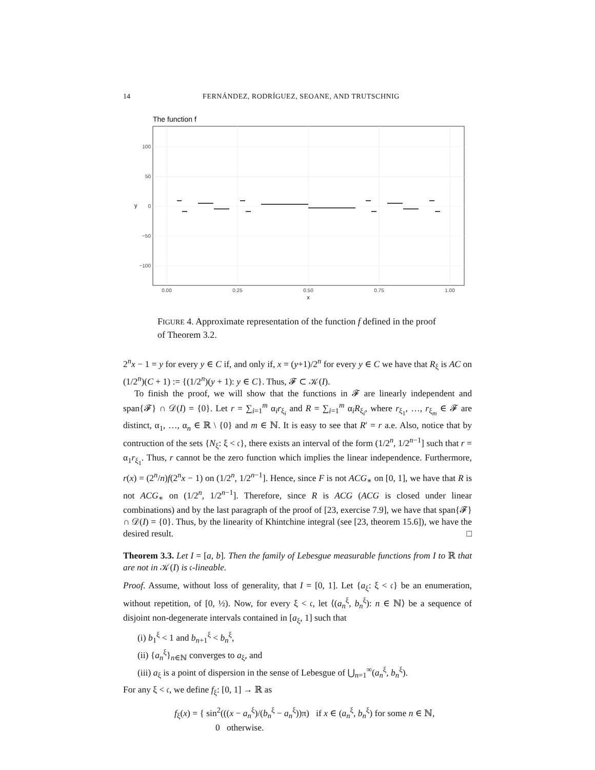14 FERNÁNDEZ, RODRÍGUEZ, SEOANE, AND TRUTSCHNIG
The function f
100
50
0
−50
−100
y
0.00
0.25
0.50
0.75
1.00
x
FIGURE 4. Approximate representation of the function f defined in the proof of Theorem 3.2.
2<sup>n</sup>x − 1 = y for every y ∈ C if, and only if, x = (y+1)/2<sup>n</sup> for every y ∈ C we have that R<sub>ξ</sub> is AC on (1/2<sup>n</sup>)(C + 1) := {(1/2<sup>n</sup>)(y + 1): y ∈ C}. Thus, 𝓕 ⊂ 𝒦(I).
To finish the proof, we will show that the functions in 𝓕 are linearly independent and span{𝓕} ∩ 𝒟(I) = {0}. Let r = ∑<sub>i=1</sub><sup>m</sup> α<sub>i</sub>r<sub>ξ<sub>i</sub></sub> and R = ∑<sub>i=1</sub><sup>m</sup> α<sub>i</sub>R<sub>ξ<sub>i</sub></sub>, where r<sub>ξ<sub>1</sub></sub>, …, r<sub>ξ<sub>m</sub></sub> ∈ 𝓕 are distinct, α<sub>1</sub>, …, α<sub>n</sub> ∈ ℝ \ {0} and m ∈ ℕ. It is easy to see that R′ = r a.e. Also, notice that by contruction of the sets {N<sub>ξ</sub>: ξ < 𝔠}, there exists an interval of the form (1/2<sup>n</sup>, 1/2<sup>n−1</sup>] such that r = α<sub>1</sub>r<sub>ξ<sub>1</sub></sub>. Thus, r cannot be the zero function which implies the linear independence. Furthermore, r(x) = (2<sup>n</sup>/n)f(2<sup>n</sup>x − 1) on (1/2<sup>n</sup>, 1/2<sup>n−1</sup>]. Hence, since F is not ACG<sub>∗</sub> on [0, 1], we have that R is not ACG<sub>∗</sub> on (1/2<sup>n</sup>, 1/2<sup>n−1</sup>]. Therefore, since R is ACG (ACG is closed under linear combinations) and by the last paragraph of the proof of [23, exercise 7.9], we have that span{𝓕} ∩ 𝒟(I) = {0}. Thus, by the linearity of Khintchine integral (see [23, theorem 15.6]), we have the desired result. □
Theorem 3.3. Let I = [a, b]. Then the family of Lebesgue measurable functions from I to ℝ that are not in 𝒦(I) is 𝔠-lineable.
Proof. Assume, without loss of generality, that I = [0, 1]. Let {a<sub>ξ</sub>: ξ < 𝔠} be an enumeration, without repetition, of [0, ½). Now, for every ξ < 𝔠, let ⟨(a<sub>n</sub><sup>ξ</sup>, b<sub>n</sub><sup>ξ</sup>): n ∈ ℕ⟩ be a sequence of disjoint non-degenerate intervals contained in [a<sub>ξ</sub>, 1] such that
(i) b<sub>1</sub><sup>ξ</sup> < 1 and b<sub>n+1</sub><sup>ξ</sup> < b<sub>n</sub><sup>ξ</sup>,
(ii) {a<sub>n</sub><sup>ξ</sup>}<sub>n∈ℕ</sub> converges to a<sub>ξ</sub>, and
(iii) a<sub>ξ</sub> is a point of dispersion in the sense of Lebesgue of ⋃<sub>n=1</sub><sup>∞</sup>(a<sub>n</sub><sup>ξ</sup>, b<sub>n</sub><sup>ξ</sup>).
For any ξ < 𝔠, we define f<sub>ξ</sub>: [0, 1] → ℝ as
f<sub>ξ</sub>(x) = { sin<sup>2</sup>(((x − a<sub>n</sub><sup>ξ</sup>)/(b<sub>n</sub><sup>ξ</sup> − a<sub>n</sub><sup>ξ</sup>))π) if x ∈ (a<sub>n</sub><sup>ξ</sup>, b<sub>n</sub><sup>ξ</sup>) for some n ∈ ℕ,
0 otherwise.